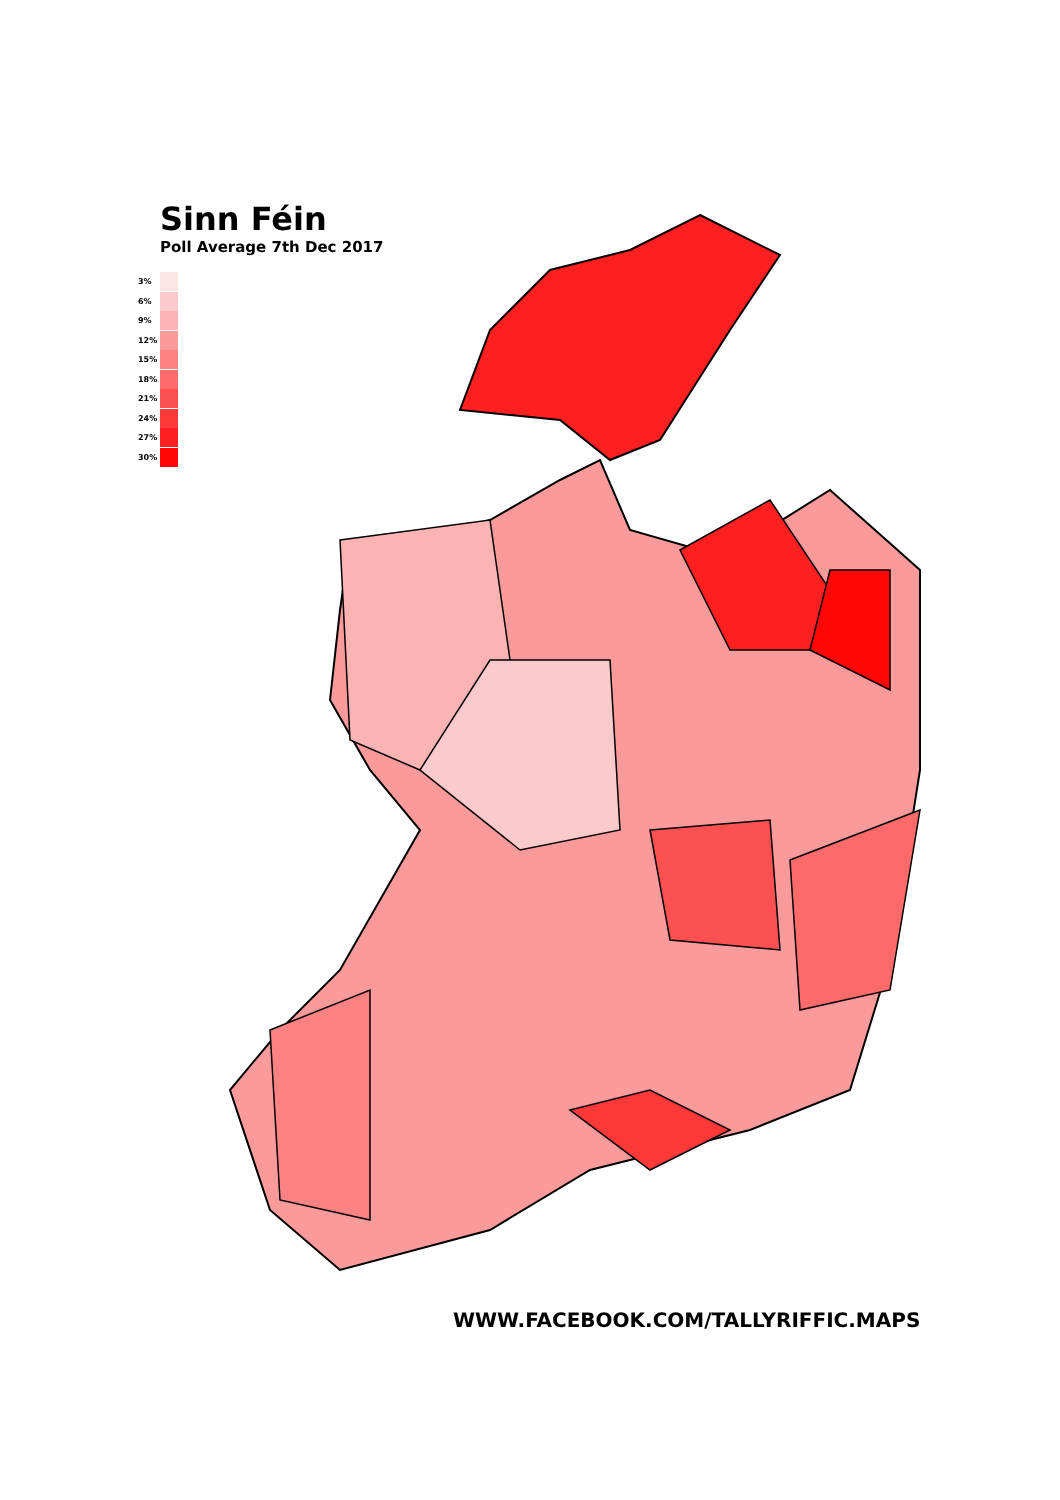Sinn Féin
Poll Average 7th Dec 2017
3%
6%
9%
12%
15%
18%
21%
24%
27%
30%
WWW.FACEBOOK.COM/TALLYRIFFIC.MAPS